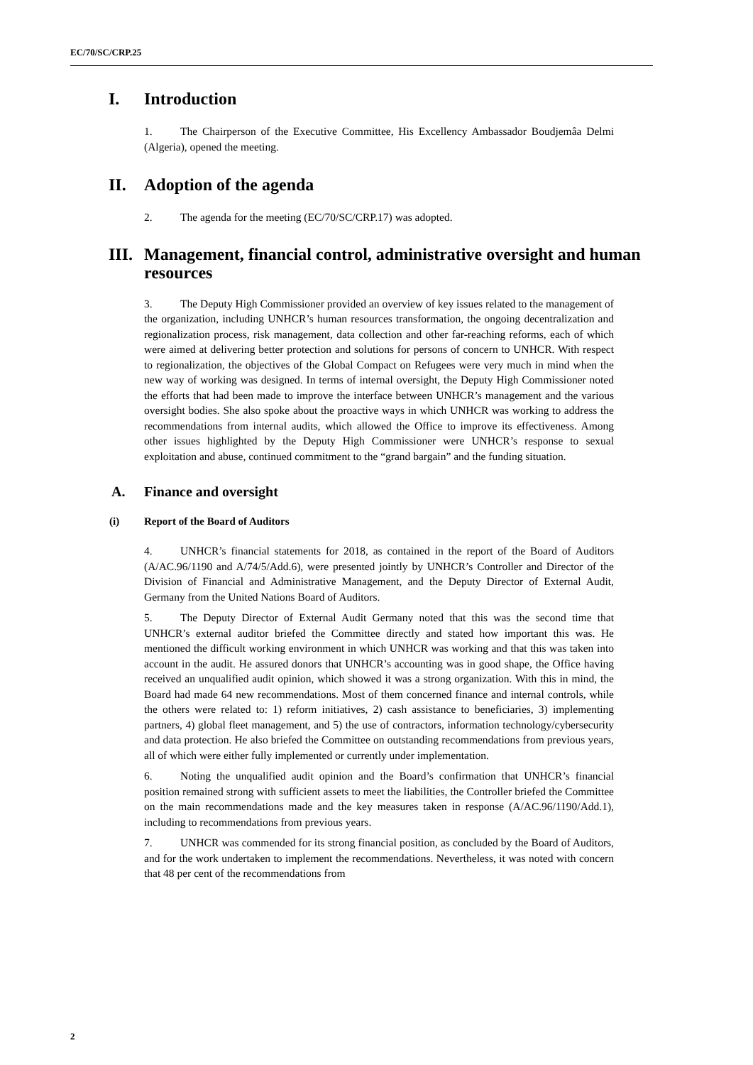EC/70/SC/CRP.25
I. Introduction
1. The Chairperson of the Executive Committee, His Excellency Ambassador Boudjemâa Delmi (Algeria), opened the meeting.
II. Adoption of the agenda
2. The agenda for the meeting (EC/70/SC/CRP.17) was adopted.
III. Management, financial control, administrative oversight and human resources
3. The Deputy High Commissioner provided an overview of key issues related to the management of the organization, including UNHCR’s human resources transformation, the ongoing decentralization and regionalization process, risk management, data collection and other far-reaching reforms, each of which were aimed at delivering better protection and solutions for persons of concern to UNHCR. With respect to regionalization, the objectives of the Global Compact on Refugees were very much in mind when the new way of working was designed. In terms of internal oversight, the Deputy High Commissioner noted the efforts that had been made to improve the interface between UNHCR’s management and the various oversight bodies. She also spoke about the proactive ways in which UNHCR was working to address the recommendations from internal audits, which allowed the Office to improve its effectiveness. Among other issues highlighted by the Deputy High Commissioner were UNHCR’s response to sexual exploitation and abuse, continued commitment to the “grand bargain” and the funding situation.
A. Finance and oversight
(i) Report of the Board of Auditors
4. UNHCR’s financial statements for 2018, as contained in the report of the Board of Auditors (A/AC.96/1190 and A/74/5/Add.6), were presented jointly by UNHCR’s Controller and Director of the Division of Financial and Administrative Management, and the Deputy Director of External Audit, Germany from the United Nations Board of Auditors.
5. The Deputy Director of External Audit Germany noted that this was the second time that UNHCR’s external auditor briefed the Committee directly and stated how important this was. He mentioned the difficult working environment in which UNHCR was working and that this was taken into account in the audit. He assured donors that UNHCR’s accounting was in good shape, the Office having received an unqualified audit opinion, which showed it was a strong organization. With this in mind, the Board had made 64 new recommendations. Most of them concerned finance and internal controls, while the others were related to: 1) reform initiatives, 2) cash assistance to beneficiaries, 3) implementing partners, 4) global fleet management, and 5) the use of contractors, information technology/cybersecurity and data protection. He also briefed the Committee on outstanding recommendations from previous years, all of which were either fully implemented or currently under implementation.
6. Noting the unqualified audit opinion and the Board’s confirmation that UNHCR’s financial position remained strong with sufficient assets to meet the liabilities, the Controller briefed the Committee on the main recommendations made and the key measures taken in response (A/AC.96/1190/Add.1), including to recommendations from previous years.
7. UNHCR was commended for its strong financial position, as concluded by the Board of Auditors, and for the work undertaken to implement the recommendations. Nevertheless, it was noted with concern that 48 per cent of the recommendations from
2